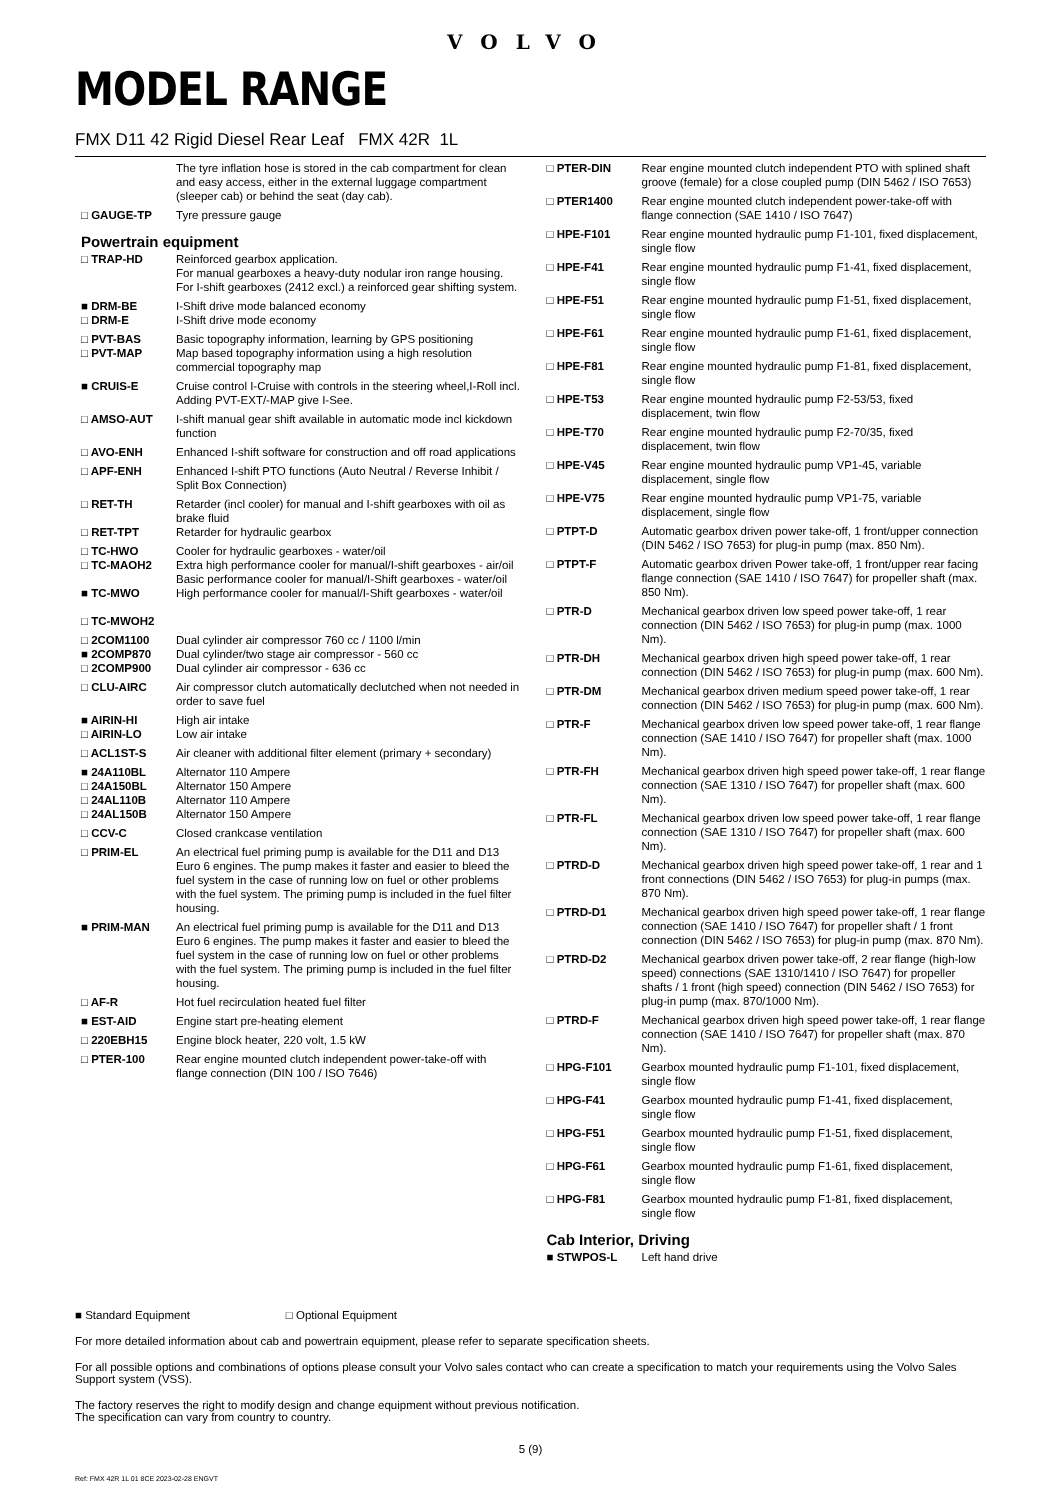VOLVO
MODEL RANGE
FMX D11 42 Rigid Diesel Rear Leaf FMX 42R 1L
| | The tyre inflation hose is stored in the cab compartment for clean and easy access, either in the external luggage compartment (sleeper cab) or behind the seat (day cab). |
| □ GAUGE-TP | Tyre pressure gauge |
Powertrain equipment
| □ TRAP-HD | Reinforced gearbox application. For manual gearboxes a heavy-duty nodular iron range housing. For I-shift gearboxes (2412 excl.) a reinforced gear shifting system. |
| ■ DRM-BE □ DRM-E | I-Shift drive mode balanced economy I-Shift drive mode economy |
| □ PVT-BAS □ PVT-MAP | Basic topography information, learning by GPS positioning Map based topography information using a high resolution commercial topography map |
| ■ CRUIS-E | Cruise control I-Cruise with controls in the steering wheel,I-Roll incl. Adding PVT-EXT/-MAP give I-See. |
| □ AMSO-AUT | I-shift manual gear shift available in automatic mode incl kickdown function |
| □ AVO-ENH | Enhanced I-shift software for construction and off road applications |
| □ APF-ENH | Enhanced I-shift PTO functions (Auto Neutral / Reverse Inhibit / Split Box Connection) |
| □ RET-TH □ RET-TPT | Retarder (incl cooler) for manual and I-shift gearboxes with oil as brake fluid Retarder for hydraulic gearbox |
| □ TC-HWO □ TC-MAOH2 ■ TC-MWO □ TC-MWOH2 | Cooler for hydraulic gearboxes - water/oil Extra high performance cooler for manual/I-shift gearboxes - air/oil Basic performance cooler for manual/I-Shift gearboxes - water/oil High performance cooler for manual/I-Shift gearboxes - water/oil |
| □ 2COM1100 ■ 2COMP870 □ 2COMP900 | Dual cylinder air compressor 760 cc / 1100 l/min Dual cylinder/two stage air compressor - 560 cc Dual cylinder air compressor - 636 cc |
| □ CLU-AIRC | Air compressor clutch automatically declutched when not needed in order to save fuel |
| ■ AIRIN-HI □ AIRIN-LO | High air intake Low air intake |
| □ ACL1ST-S | Air cleaner with additional filter element (primary + secondary) |
| ■ 24A110BL □ 24A150BL □ 24AL110B □ 24AL150B | Alternator 110 Ampere Alternator 150 Ampere Alternator 110 Ampere Alternator 150 Ampere |
| □ CCV-C | Closed crankcase ventilation |
| □ PRIM-EL | An electrical fuel priming pump is available for the D11 and D13 Euro 6 engines. The pump makes it faster and easier to bleed the fuel system in the case of running low on fuel or other problems with the fuel system. The priming pump is included in the fuel filter housing. |
| ■ PRIM-MAN | An electrical fuel priming pump is available for the D11 and D13 Euro 6 engines. The pump makes it faster and easier to bleed the fuel system in the case of running low on fuel or other problems with the fuel system. The priming pump is included in the fuel filter housing. |
| □ AF-R | Hot fuel recirculation heated fuel filter |
| ■ EST-AID | Engine start pre-heating element |
| □ 220EBH15 | Engine block heater, 220 volt, 1.5 kW |
| □ PTER-100 | Rear engine mounted clutch independent power-take-off with flange connection (DIN 100 / ISO 7646) |
| □ PTER-DIN | Rear engine mounted clutch independent PTO with splined shaft groove (female) for a close coupled pump (DIN 5462 / ISO 7653) |
| □ PTER1400 | Rear engine mounted clutch independent power-take-off with flange connection (SAE 1410 / ISO 7647) |
| □ HPE-F101 | Rear engine mounted hydraulic pump F1-101, fixed displacement, single flow |
| □ HPE-F41 | Rear engine mounted hydraulic pump F1-41, fixed displacement, single flow |
| □ HPE-F51 | Rear engine mounted hydraulic pump F1-51, fixed displacement, single flow |
| □ HPE-F61 | Rear engine mounted hydraulic pump F1-61, fixed displacement, single flow |
| □ HPE-F81 | Rear engine mounted hydraulic pump F1-81, fixed displacement, single flow |
| □ HPE-T53 | Rear engine mounted hydraulic pump F2-53/53, fixed displacement, twin flow |
| □ HPE-T70 | Rear engine mounted hydraulic pump F2-70/35, fixed displacement, twin flow |
| □ HPE-V45 | Rear engine mounted hydraulic pump VP1-45, variable displacement, single flow |
| □ HPE-V75 | Rear engine mounted hydraulic pump VP1-75, variable displacement, single flow |
| □ PTPT-D | Automatic gearbox driven power take-off, 1 front/upper connection (DIN 5462 / ISO 7653) for plug-in pump (max. 850 Nm). |
| □ PTPT-F | Automatic gearbox driven Power take-off, 1 front/upper rear facing flange connection (SAE 1410 / ISO 7647) for propeller shaft (max. 850 Nm). |
| □ PTR-D | Mechanical gearbox driven low speed power take-off, 1 rear connection (DIN 5462 / ISO 7653) for plug-in pump (max. 1000 Nm). |
| □ PTR-DH | Mechanical gearbox driven high speed power take-off, 1 rear connection (DIN 5462 / ISO 7653) for plug-in pump (max. 600 Nm). |
| □ PTR-DM | Mechanical gearbox driven medium speed power take-off, 1 rear connection (DIN 5462 / ISO 7653) for plug-in pump (max. 600 Nm). |
| □ PTR-F | Mechanical gearbox driven low speed power take-off, 1 rear flange connection (SAE 1410 / ISO 7647) for propeller shaft (max. 1000 Nm). |
| □ PTR-FH | Mechanical gearbox driven high speed power take-off, 1 rear flange connection (SAE 1310 / ISO 7647) for propeller shaft (max. 600 Nm). |
| □ PTR-FL | Mechanical gearbox driven low speed power take-off, 1 rear flange connection (SAE 1310 / ISO 7647) for propeller shaft (max. 600 Nm). |
| □ PTRD-D | Mechanical gearbox driven high speed power take-off, 1 rear and 1 front connections (DIN 5462 / ISO 7653) for plug-in pumps (max. 870 Nm). |
| □ PTRD-D1 | Mechanical gearbox driven high speed power take-off, 1 rear flange connection (SAE 1410 / ISO 7647) for propeller shaft / 1 front connection (DIN 5462 / ISO 7653) for plug-in pump (max. 870 Nm). |
| □ PTRD-D2 | Mechanical gearbox driven power take-off, 2 rear flange (high-low speed) connections (SAE 1310/1410 / ISO 7647) for propeller shafts / 1 front (high speed) connection (DIN 5462 / ISO 7653) for plug-in pump (max. 870/1000 Nm). |
| □ PTRD-F | Mechanical gearbox driven high speed power take-off, 1 rear flange connection (SAE 1410 / ISO 7647) for propeller shaft (max. 870 Nm). |
| □ HPG-F101 | Gearbox mounted hydraulic pump F1-101, fixed displacement, single flow |
| □ HPG-F41 | Gearbox mounted hydraulic pump F1-41, fixed displacement, single flow |
| □ HPG-F51 | Gearbox mounted hydraulic pump F1-51, fixed displacement, single flow |
| □ HPG-F61 | Gearbox mounted hydraulic pump F1-61, fixed displacement, single flow |
| □ HPG-F81 | Gearbox mounted hydraulic pump F1-81, fixed displacement, single flow |
Cab Interior, Driving
| ■ STWPOS-L | Left hand drive |
■ Standard Equipment □ Optional Equipment
For more detailed information about cab and powertrain equipment, please refer to separate specification sheets.
For all possible options and combinations of options please consult your Volvo sales contact who can create a specification to match your requirements using the Volvo Sales Support system (VSS).
The factory reserves the right to modify design and change equipment without previous notification.
The specification can vary from country to country.
5 (9)
Ref: FMX 42R 1L 01 8CE 2023-02-28 ENGVT